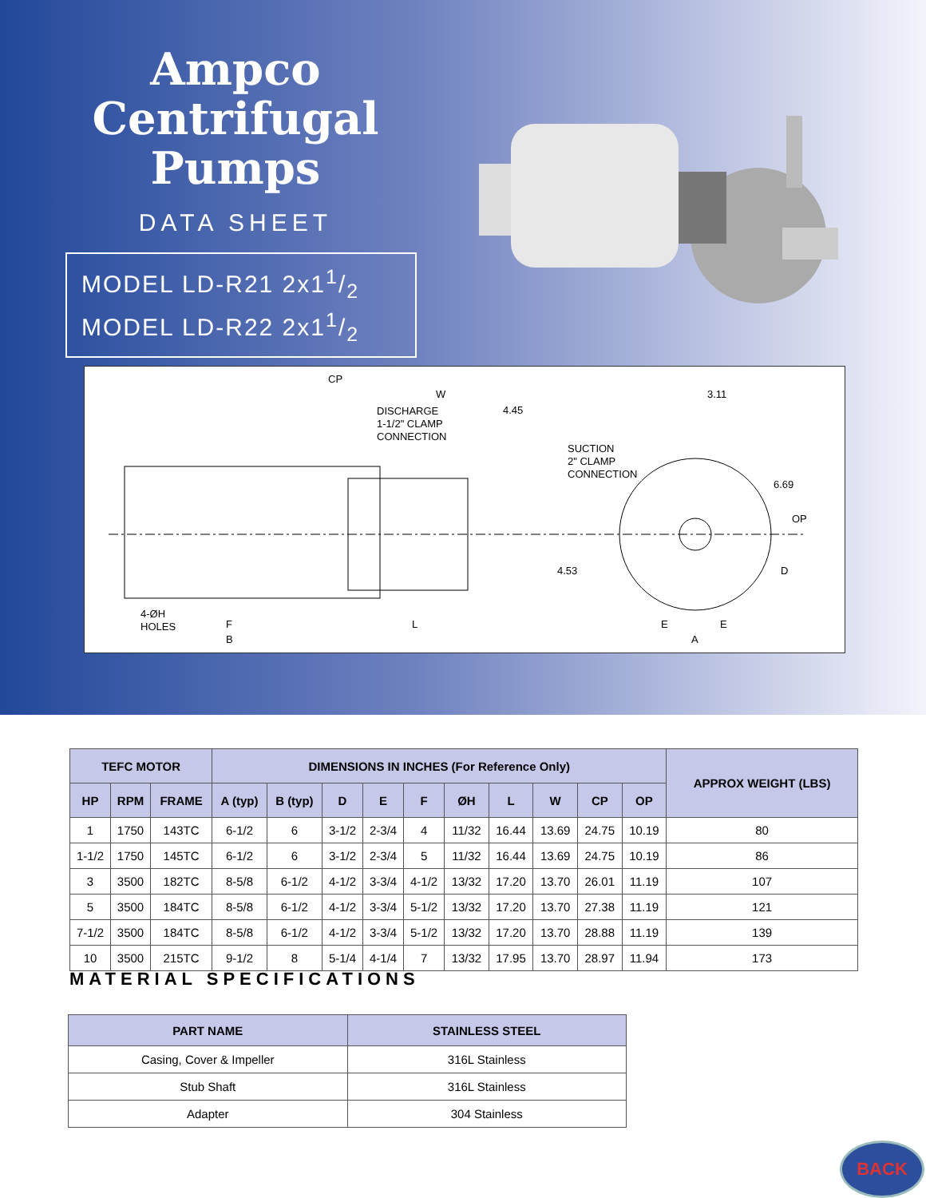Ampco
Centrifugal
Pumps
DATA SHEET
MODEL LD-R21 2x11/2
MODEL LD-R22 2x11/2
CP
W
4.45 DISCHARGE
1-1/2" CLAMP
CONNECTION
SUCTION
2" CLAMP
CONNECTION
3.11
6.69
OP
4.53 D
4-ØH
HOLES F
B
L E E
A
| TEFC MOTOR | | | DIMENSIONS IN INCHES (For Reference Only) | | | | | | | | | | APPROX WEIGHT (LBS) |
| --- | --- | --- | --- | --- | --- | --- | --- | --- | --- | --- | --- | --- | --- |
| HP | RPM | FRAME | A (typ) | B (typ) | D | E | F | ØH | L | W | CP | OP | |
| 1 | 1750 | 143TC | 6-1/2 | 6 | 3-1/2 | 2-3/4 | 4 | 11/32 | 16.44 | 13.69 | 24.75 | 10.19 | 80 |
| 1-1/2 | 1750 | 145TC | 6-1/2 | 6 | 3-1/2 | 2-3/4 | 5 | 11/32 | 16.44 | 13.69 | 24.75 | 10.19 | 86 |
| 3 | 3500 | 182TC | 8-5/8 | 6-1/2 | 4-1/2 | 3-3/4 | 4-1/2 | 13/32 | 17.20 | 13.70 | 26.01 | 11.19 | 107 |
| 5 | 3500 | 184TC | 8-5/8 | 6-1/2 | 4-1/2 | 3-3/4 | 5-1/2 | 13/32 | 17.20 | 13.70 | 27.38 | 11.19 | 121 |
| 7-1/2 | 3500 | 184TC | 8-5/8 | 6-1/2 | 4-1/2 | 3-3/4 | 5-1/2 | 13/32 | 17.20 | 13.70 | 28.88 | 11.19 | 139 |
| 10 | 3500 | 215TC | 9-1/2 | 8 | 5-1/4 | 4-1/4 | 7 | 13/32 | 17.95 | 13.70 | 28.97 | 11.94 | 173 |
MATERIAL SPECIFICATIONS
| PART NAME | STAINLESS STEEL |
| --- | --- |
| Casing, Cover & Impeller | 316L Stainless |
| Stub Shaft | 316L Stainless |
| Adapter | 304 Stainless |
BACK